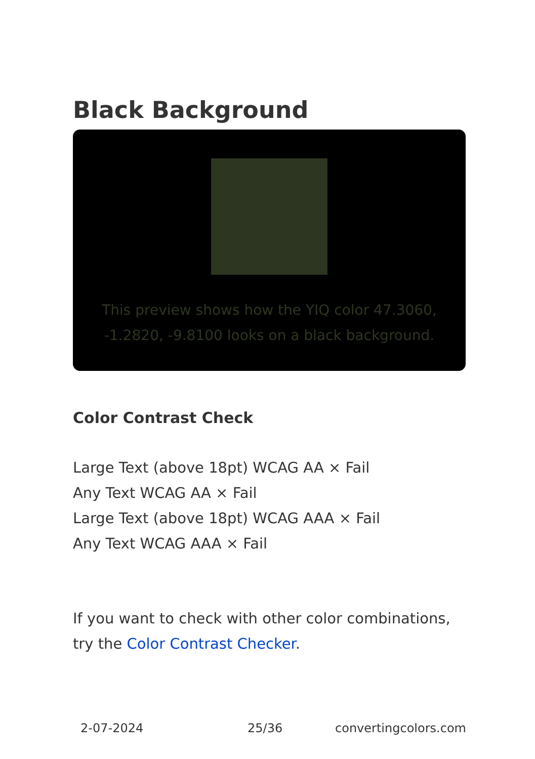Black Background
This preview shows how the YIQ color 47.3060, -1.2820, -9.8100 looks on a black background.
Color Contrast Check
Large Text (above 18pt) WCAG AA × Fail
Any Text WCAG AA × Fail
Large Text (above 18pt) WCAG AAA × Fail
Any Text WCAG AAA × Fail
If you want to check with other color combinations, try the Color Contrast Checker.
2-07-2024 25/36 convertingcolors.com